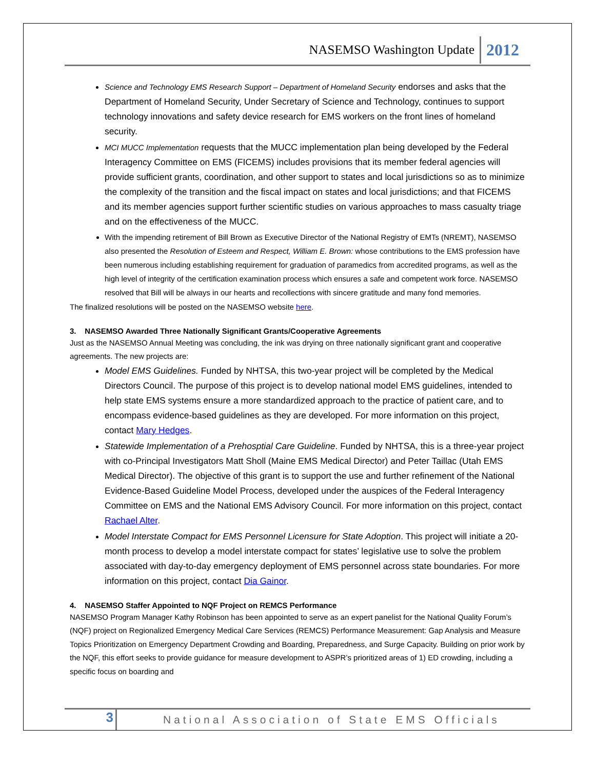NASEMSO Washington Update 2012
Science and Technology EMS Research Support – Department of Homeland Security endorses and asks that the Department of Homeland Security, Under Secretary of Science and Technology, continues to support technology innovations and safety device research for EMS workers on the front lines of homeland security.
MCI MUCC Implementation requests that the MUCC implementation plan being developed by the Federal Interagency Committee on EMS (FICEMS) includes provisions that its member federal agencies will provide sufficient grants, coordination, and other support to states and local jurisdictions so as to minimize the complexity of the transition and the fiscal impact on states and local jurisdictions; and that FICEMS and its member agencies support further scientific studies on various approaches to mass casualty triage and on the effectiveness of the MUCC.
With the impending retirement of Bill Brown as Executive Director of the National Registry of EMTs (NREMT), NASEMSO also presented the Resolution of Esteem and Respect, William E. Brown: whose contributions to the EMS profession have been numerous including establishing requirement for graduation of paramedics from accredited programs, as well as the high level of integrity of the certification examination process which ensures a safe and competent work force. NASEMSO resolved that Bill will be always in our hearts and recollections with sincere gratitude and many fond memories.
The finalized resolutions will be posted on the NASEMSO website here.
3. NASEMSO Awarded Three Nationally Significant Grants/Cooperative Agreements
Just as the NASEMSO Annual Meeting was concluding, the ink was drying on three nationally significant grant and cooperative agreements. The new projects are:
Model EMS Guidelines. Funded by NHTSA, this two-year project will be completed by the Medical Directors Council. The purpose of this project is to develop national model EMS guidelines, intended to help state EMS systems ensure a more standardized approach to the practice of patient care, and to encompass evidence-based guidelines as they are developed. For more information on this project, contact Mary Hedges.
Statewide Implementation of a Prehosptial Care Guideline. Funded by NHTSA, this is a three-year project with co-Principal Investigators Matt Sholl (Maine EMS Medical Director) and Peter Taillac (Utah EMS Medical Director). The objective of this grant is to support the use and further refinement of the National Evidence-Based Guideline Model Process, developed under the auspices of the Federal Interagency Committee on EMS and the National EMS Advisory Council. For more information on this project, contact Rachael Alter.
Model Interstate Compact for EMS Personnel Licensure for State Adoption. This project will initiate a 20-month process to develop a model interstate compact for states’ legislative use to solve the problem associated with day-to-day emergency deployment of EMS personnel across state boundaries. For more information on this project, contact Dia Gainor.
4. NASEMSO Staffer Appointed to NQF Project on REMCS Performance
NASEMSO Program Manager Kathy Robinson has been appointed to serve as an expert panelist for the National Quality Forum’s (NQF) project on Regionalized Emergency Medical Care Services (REMCS) Performance Measurement: Gap Analysis and Measure Topics Prioritization on Emergency Department Crowding and Boarding, Preparedness, and Surge Capacity. Building on prior work by the NQF, this effort seeks to provide guidance for measure development to ASPR’s prioritized areas of 1) ED crowding, including a specific focus on boarding and
3 National Association of State EMS Officials